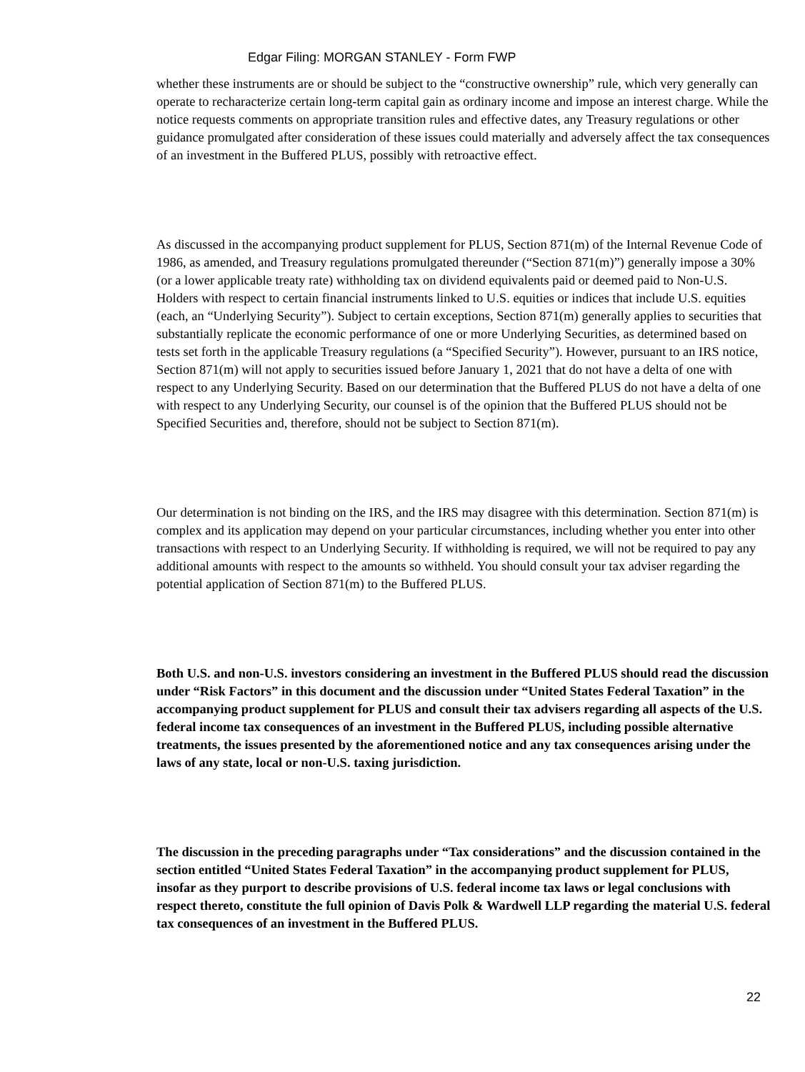Edgar Filing: MORGAN STANLEY - Form FWP
whether these instruments are or should be subject to the “constructive ownership” rule, which very generally can operate to recharacterize certain long-term capital gain as ordinary income and impose an interest charge. While the notice requests comments on appropriate transition rules and effective dates, any Treasury regulations or other guidance promulgated after consideration of these issues could materially and adversely affect the tax consequences of an investment in the Buffered PLUS, possibly with retroactive effect.
As discussed in the accompanying product supplement for PLUS, Section 871(m) of the Internal Revenue Code of 1986, as amended, and Treasury regulations promulgated thereunder (“Section 871(m)”) generally impose a 30% (or a lower applicable treaty rate) withholding tax on dividend equivalents paid or deemed paid to Non-U.S. Holders with respect to certain financial instruments linked to U.S. equities or indices that include U.S. equities (each, an “Underlying Security”). Subject to certain exceptions, Section 871(m) generally applies to securities that substantially replicate the economic performance of one or more Underlying Securities, as determined based on tests set forth in the applicable Treasury regulations (a “Specified Security”). However, pursuant to an IRS notice, Section 871(m) will not apply to securities issued before January 1, 2021 that do not have a delta of one with respect to any Underlying Security. Based on our determination that the Buffered PLUS do not have a delta of one with respect to any Underlying Security, our counsel is of the opinion that the Buffered PLUS should not be Specified Securities and, therefore, should not be subject to Section 871(m).
Our determination is not binding on the IRS, and the IRS may disagree with this determination. Section 871(m) is complex and its application may depend on your particular circumstances, including whether you enter into other transactions with respect to an Underlying Security. If withholding is required, we will not be required to pay any additional amounts with respect to the amounts so withheld. You should consult your tax adviser regarding the potential application of Section 871(m) to the Buffered PLUS.
Both U.S. and non-U.S. investors considering an investment in the Buffered PLUS should read the discussion under “Risk Factors” in this document and the discussion under “United States Federal Taxation” in the accompanying product supplement for PLUS and consult their tax advisers regarding all aspects of the U.S. federal income tax consequences of an investment in the Buffered PLUS, including possible alternative treatments, the issues presented by the aforementioned notice and any tax consequences arising under the laws of any state, local or non-U.S. taxing jurisdiction.
The discussion in the preceding paragraphs under “Tax considerations” and the discussion contained in the section entitled “United States Federal Taxation” in the accompanying product supplement for PLUS, insofar as they purport to describe provisions of U.S. federal income tax laws or legal conclusions with respect thereto, constitute the full opinion of Davis Polk & Wardwell LLP regarding the material U.S. federal tax consequences of an investment in the Buffered PLUS.
22